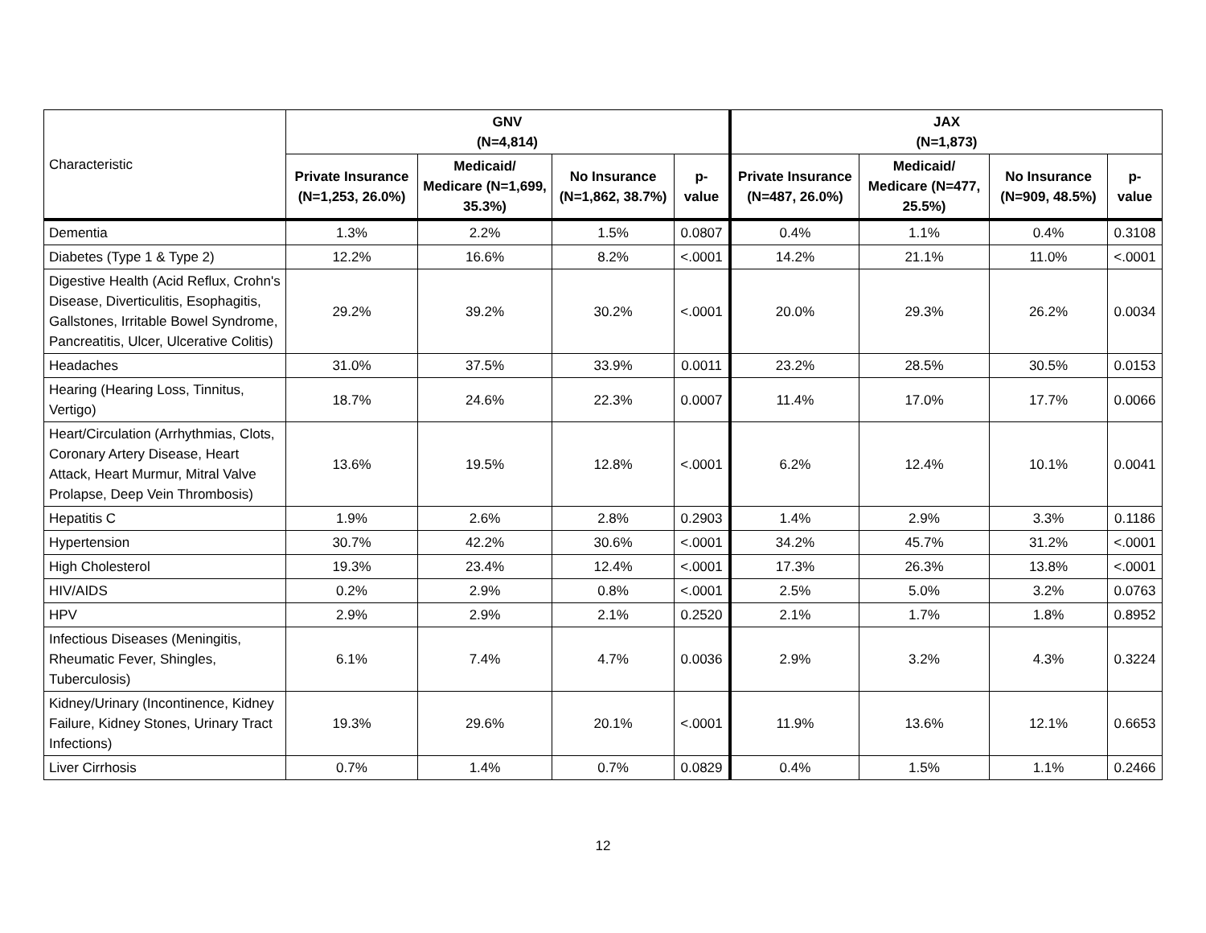| Characteristic | GNV (N=4,814) | | | | JAX (N=1,873) | | | |
| | Private Insurance (N=1,253, 26.0%) | Medicaid/ Medicare (N=1,699, 35.3%) | No Insurance (N=1,862, 38.7%) | p-value | Private Insurance (N=487, 26.0%) | Medicaid/ Medicare (N=477, 25.5%) | No Insurance (N=909, 48.5%) | p-value |
| Dementia | 1.3% | 2.2% | 1.5% | 0.0807 | 0.4% | 1.1% | 0.4% | 0.3108 |
| Diabetes (Type 1 & Type 2) | 12.2% | 16.6% | 8.2% | <.0001 | 14.2% | 21.1% | 11.0% | <.0001 |
| Digestive Health (Acid Reflux, Crohn's Disease, Diverticulitis, Esophagitis, Gallstones, Irritable Bowel Syndrome, Pancreatitis, Ulcer, Ulcerative Colitis) | 29.2% | 39.2% | 30.2% | <.0001 | 20.0% | 29.3% | 26.2% | 0.0034 |
| Headaches | 31.0% | 37.5% | 33.9% | 0.0011 | 23.2% | 28.5% | 30.5% | 0.0153 |
| Hearing (Hearing Loss, Tinnitus, Vertigo) | 18.7% | 24.6% | 22.3% | 0.0007 | 11.4% | 17.0% | 17.7% | 0.0066 |
| Heart/Circulation (Arrhythmias, Clots, Coronary Artery Disease, Heart Attack, Heart Murmur, Mitral Valve Prolapse, Deep Vein Thrombosis) | 13.6% | 19.5% | 12.8% | <.0001 | 6.2% | 12.4% | 10.1% | 0.0041 |
| Hepatitis C | 1.9% | 2.6% | 2.8% | 0.2903 | 1.4% | 2.9% | 3.3% | 0.1186 |
| Hypertension | 30.7% | 42.2% | 30.6% | <.0001 | 34.2% | 45.7% | 31.2% | <.0001 |
| High Cholesterol | 19.3% | 23.4% | 12.4% | <.0001 | 17.3% | 26.3% | 13.8% | <.0001 |
| HIV/AIDS | 0.2% | 2.9% | 0.8% | <.0001 | 2.5% | 5.0% | 3.2% | 0.0763 |
| HPV | 2.9% | 2.9% | 2.1% | 0.2520 | 2.1% | 1.7% | 1.8% | 0.8952 |
| Infectious Diseases (Meningitis, Rheumatic Fever, Shingles, Tuberculosis) | 6.1% | 7.4% | 4.7% | 0.0036 | 2.9% | 3.2% | 4.3% | 0.3224 |
| Kidney/Urinary (Incontinence, Kidney Failure, Kidney Stones, Urinary Tract Infections) | 19.3% | 29.6% | 20.1% | <.0001 | 11.9% | 13.6% | 12.1% | 0.6653 |
| Liver Cirrhosis | 0.7% | 1.4% | 0.7% | 0.0829 | 0.4% | 1.5% | 1.1% | 0.2466 |
12